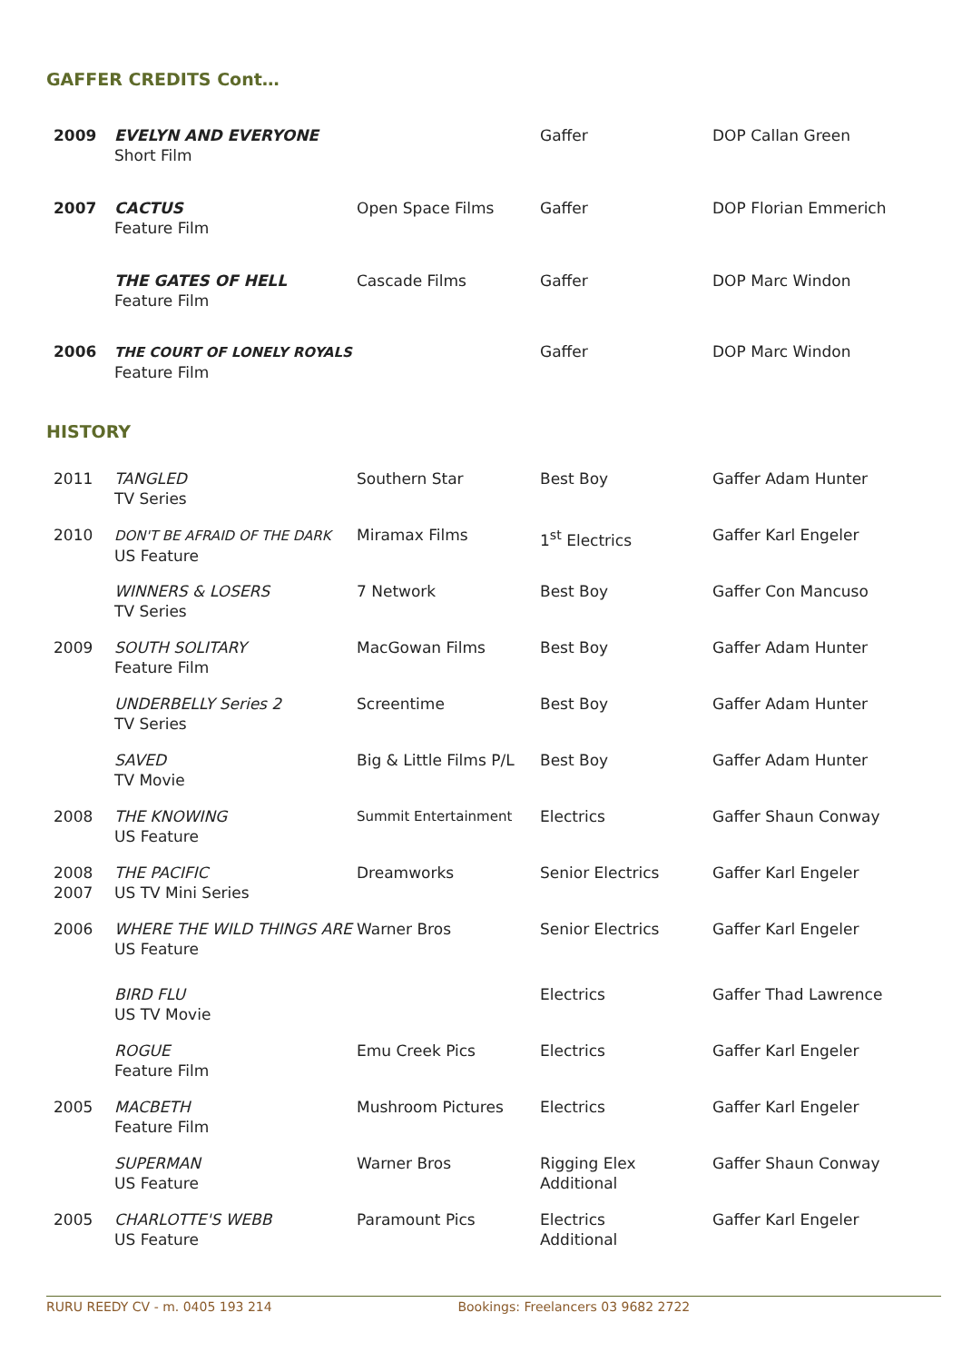GAFFER CREDITS Cont…
| 2009 | EVELYN AND EVERYONE Short Film | | Gaffer | DOP Callan Green |
| 2007 | CACTUS Feature Film | Open Space Films | Gaffer | DOP Florian Emmerich |
| | THE GATES OF HELL Feature Film | Cascade Films | Gaffer | DOP Marc Windon |
| 2006 | THE COURT OF LONELY ROYALS Feature Film | | Gaffer | DOP Marc Windon |
HISTORY
| 2011 | TANGLED TV Series | Southern Star | Best Boy | Gaffer Adam Hunter |
| 2010 | DON'T BE AFRAID OF THE DARK US Feature | Miramax Films | 1<sup>st</sup> Electrics | Gaffer Karl Engeler |
| | WINNERS & LOSERS TV Series | 7 Network | Best Boy | Gaffer Con Mancuso |
| 2009 | SOUTH SOLITARY Feature Film | MacGowan Films | Best Boy | Gaffer Adam Hunter |
| | UNDERBELLY Series 2 TV Series | Screentime | Best Boy | Gaffer Adam Hunter |
| | SAVED TV Movie | Big & Little Films P/L | Best Boy | Gaffer Adam Hunter |
| 2008 | THE KNOWING US Feature | Summit Entertainment | Electrics | Gaffer Shaun Conway |
| 2008 2007 | THE PACIFIC US TV Mini Series | Dreamworks | Senior Electrics | Gaffer Karl Engeler |
| 2006 | WHERE THE WILD THINGS ARE US Feature | Warner Bros | Senior Electrics | Gaffer Karl Engeler |
| | BIRD FLU US TV Movie | | Electrics | Gaffer Thad Lawrence |
| | ROGUE Feature Film | Emu Creek Pics | Electrics | Gaffer Karl Engeler |
| 2005 | MACBETH Feature Film | Mushroom Pictures | Electrics | Gaffer Karl Engeler |
| | SUPERMAN US Feature | Warner Bros | Rigging Elex Additional | Gaffer Shaun Conway |
| 2005 | CHARLOTTE'S WEBB US Feature | Paramount Pics | Electrics Additional | Gaffer Karl Engeler |
RURU REEDY CV - m. 0405 193 214 Bookings: Freelancers 03 9682 2722